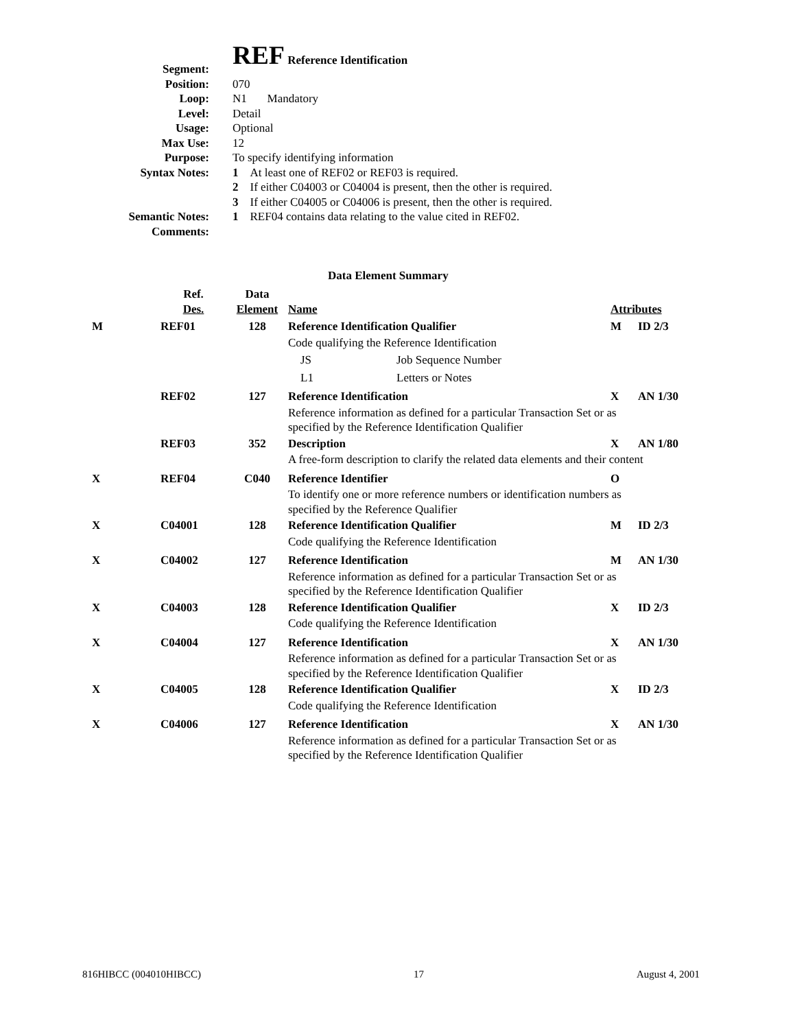| Segment: | REF Reference Identification |
| Position: | 070 |
| Loop: | N1 Mandatory |
| Level: | Detail |
| Usage: | Optional |
| Max Use: | 12 |
| Purpose: | To specify identifying information |
| Syntax Notes: | 1 At least one of REF02 or REF03 is required. 2 If either C04003 or C04004 is present, then the other is required. 3 If either C04005 or C04006 is present, then the other is required. |
| Semantic Notes: | 1 REF04 contains data relating to the value cited in REF02. |
| Comments: | |
Data Element Summary
| | Ref. Des. | Data Element | Name | Attributes | |
| M | REF01 | 128 | Reference Identification Qualifier | M | ID 2/3 |
| | | | Code qualifying the Reference Identification | | |
| | | | JS Job Sequence Number | | |
| | | | L1 Letters or Notes | | |
| | REF02 | 127 | Reference Identification | X | AN 1/30 |
| | | | Reference information as defined for a particular Transaction Set or as specified by the Reference Identification Qualifier | | |
| | REF03 | 352 | Description | X | AN 1/80 |
| | | | A free-form description to clarify the related data elements and their content | | |
| X | REF04 | C040 | Reference Identifier | O | |
| | | | To identify one or more reference numbers or identification numbers as specified by the Reference Qualifier | | |
| X | C04001 | 128 | Reference Identification Qualifier | M | ID 2/3 |
| | | | Code qualifying the Reference Identification | | |
| X | C04002 | 127 | Reference Identification | M | AN 1/30 |
| | | | Reference information as defined for a particular Transaction Set or as specified by the Reference Identification Qualifier | | |
| X | C04003 | 128 | Reference Identification Qualifier | X | ID 2/3 |
| | | | Code qualifying the Reference Identification | | |
| X | C04004 | 127 | Reference Identification | X | AN 1/30 |
| | | | Reference information as defined for a particular Transaction Set or as specified by the Reference Identification Qualifier | | |
| X | C04005 | 128 | Reference Identification Qualifier | X | ID 2/3 |
| | | | Code qualifying the Reference Identification | | |
| X | C04006 | 127 | Reference Identification | X | AN 1/30 |
| | | | Reference information as defined for a particular Transaction Set or as specified by the Reference Identification Qualifier | | |
816HIBCC (004010HIBCC) 17 August 4, 2001